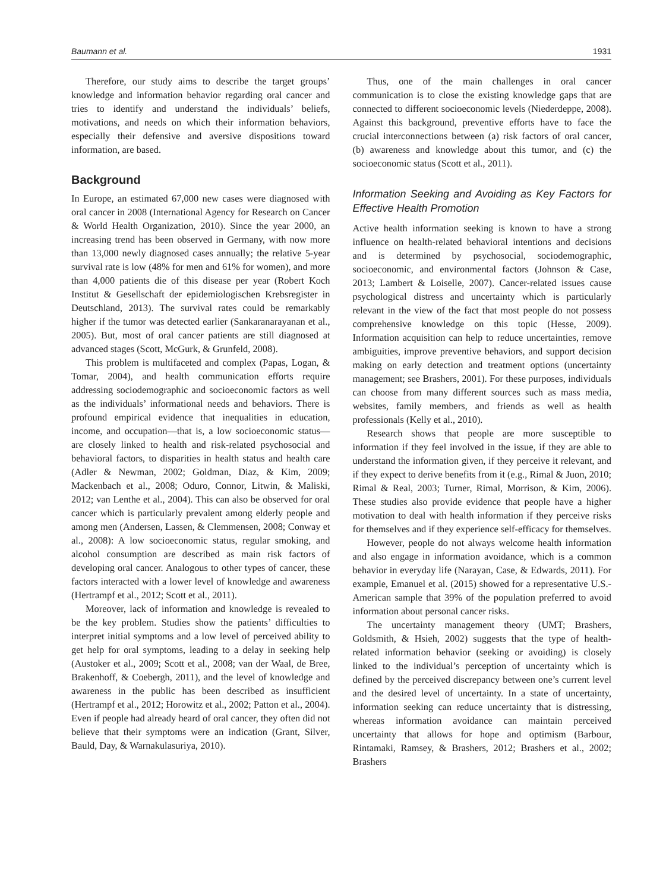Baumann et al. 1931
Therefore, our study aims to describe the target groups’ knowledge and information behavior regarding oral cancer and tries to identify and understand the individuals’ beliefs, motivations, and needs on which their information behaviors, especially their defensive and aversive dispositions toward information, are based.
Background
In Europe, an estimated 67,000 new cases were diagnosed with oral cancer in 2008 (International Agency for Research on Cancer & World Health Organization, 2010). Since the year 2000, an increasing trend has been observed in Germany, with now more than 13,000 newly diagnosed cases annually; the relative 5-year survival rate is low (48% for men and 61% for women), and more than 4,000 patients die of this disease per year (Robert Koch Institut & Gesellschaft der epidemiologischen Krebsregister in Deutschland, 2013). The survival rates could be remarkably higher if the tumor was detected earlier (Sankaranarayanan et al., 2005). But, most of oral cancer patients are still diagnosed at advanced stages (Scott, McGurk, & Grunfeld, 2008).
This problem is multifaceted and complex (Papas, Logan, & Tomar, 2004), and health communication efforts require addressing sociodemographic and socioeconomic factors as well as the individuals’ informational needs and behaviors. There is profound empirical evidence that inequalities in education, income, and occupation—that is, a low socioeconomic status—are closely linked to health and risk-related psychosocial and behavioral factors, to disparities in health status and health care (Adler & Newman, 2002; Goldman, Diaz, & Kim, 2009; Mackenbach et al., 2008; Oduro, Connor, Litwin, & Maliski, 2012; van Lenthe et al., 2004). This can also be observed for oral cancer which is particularly prevalent among elderly people and among men (Andersen, Lassen, & Clemmensen, 2008; Conway et al., 2008): A low socioeconomic status, regular smoking, and alcohol consumption are described as main risk factors of developing oral cancer. Analogous to other types of cancer, these factors interacted with a lower level of knowledge and awareness (Hertrampf et al., 2012; Scott et al., 2011).
Moreover, lack of information and knowledge is revealed to be the key problem. Studies show the patients’ difficulties to interpret initial symptoms and a low level of perceived ability to get help for oral symptoms, leading to a delay in seeking help (Austoker et al., 2009; Scott et al., 2008; van der Waal, de Bree, Brakenhoff, & Coebergh, 2011), and the level of knowledge and awareness in the public has been described as insufficient (Hertrampf et al., 2012; Horowitz et al., 2002; Patton et al., 2004). Even if people had already heard of oral cancer, they often did not believe that their symptoms were an indication (Grant, Silver, Bauld, Day, & Warnakulasuriya, 2010).
Thus, one of the main challenges in oral cancer communication is to close the existing knowledge gaps that are connected to different socioeconomic levels (Niederdeppe, 2008). Against this background, preventive efforts have to face the crucial interconnections between (a) risk factors of oral cancer, (b) awareness and knowledge about this tumor, and (c) the socioeconomic status (Scott et al., 2011).
Information Seeking and Avoiding as Key Factors for Effective Health Promotion
Active health information seeking is known to have a strong influence on health-related behavioral intentions and decisions and is determined by psychosocial, sociodemographic, socioeconomic, and environmental factors (Johnson & Case, 2013; Lambert & Loiselle, 2007). Cancer-related issues cause psychological distress and uncertainty which is particularly relevant in the view of the fact that most people do not possess comprehensive knowledge on this topic (Hesse, 2009). Information acquisition can help to reduce uncertainties, remove ambiguities, improve preventive behaviors, and support decision making on early detection and treatment options (uncertainty management; see Brashers, 2001). For these purposes, individuals can choose from many different sources such as mass media, websites, family members, and friends as well as health professionals (Kelly et al., 2010).
Research shows that people are more susceptible to information if they feel involved in the issue, if they are able to understand the information given, if they perceive it relevant, and if they expect to derive benefits from it (e.g., Rimal & Juon, 2010; Rimal & Real, 2003; Turner, Rimal, Morrison, & Kim, 2006). These studies also provide evidence that people have a higher motivation to deal with health information if they perceive risks for themselves and if they experience self-efficacy for themselves.
However, people do not always welcome health information and also engage in information avoidance, which is a common behavior in everyday life (Narayan, Case, & Edwards, 2011). For example, Emanuel et al. (2015) showed for a representative U.S.-American sample that 39% of the population preferred to avoid information about personal cancer risks.
The uncertainty management theory (UMT; Brashers, Goldsmith, & Hsieh, 2002) suggests that the type of health-related information behavior (seeking or avoiding) is closely linked to the individual’s perception of uncertainty which is defined by the perceived discrepancy between one’s current level and the desired level of uncertainty. In a state of uncertainty, information seeking can reduce uncertainty that is distressing, whereas information avoidance can maintain perceived uncertainty that allows for hope and optimism (Barbour, Rintamaki, Ramsey, & Brashers, 2012; Brashers et al., 2002; Brashers